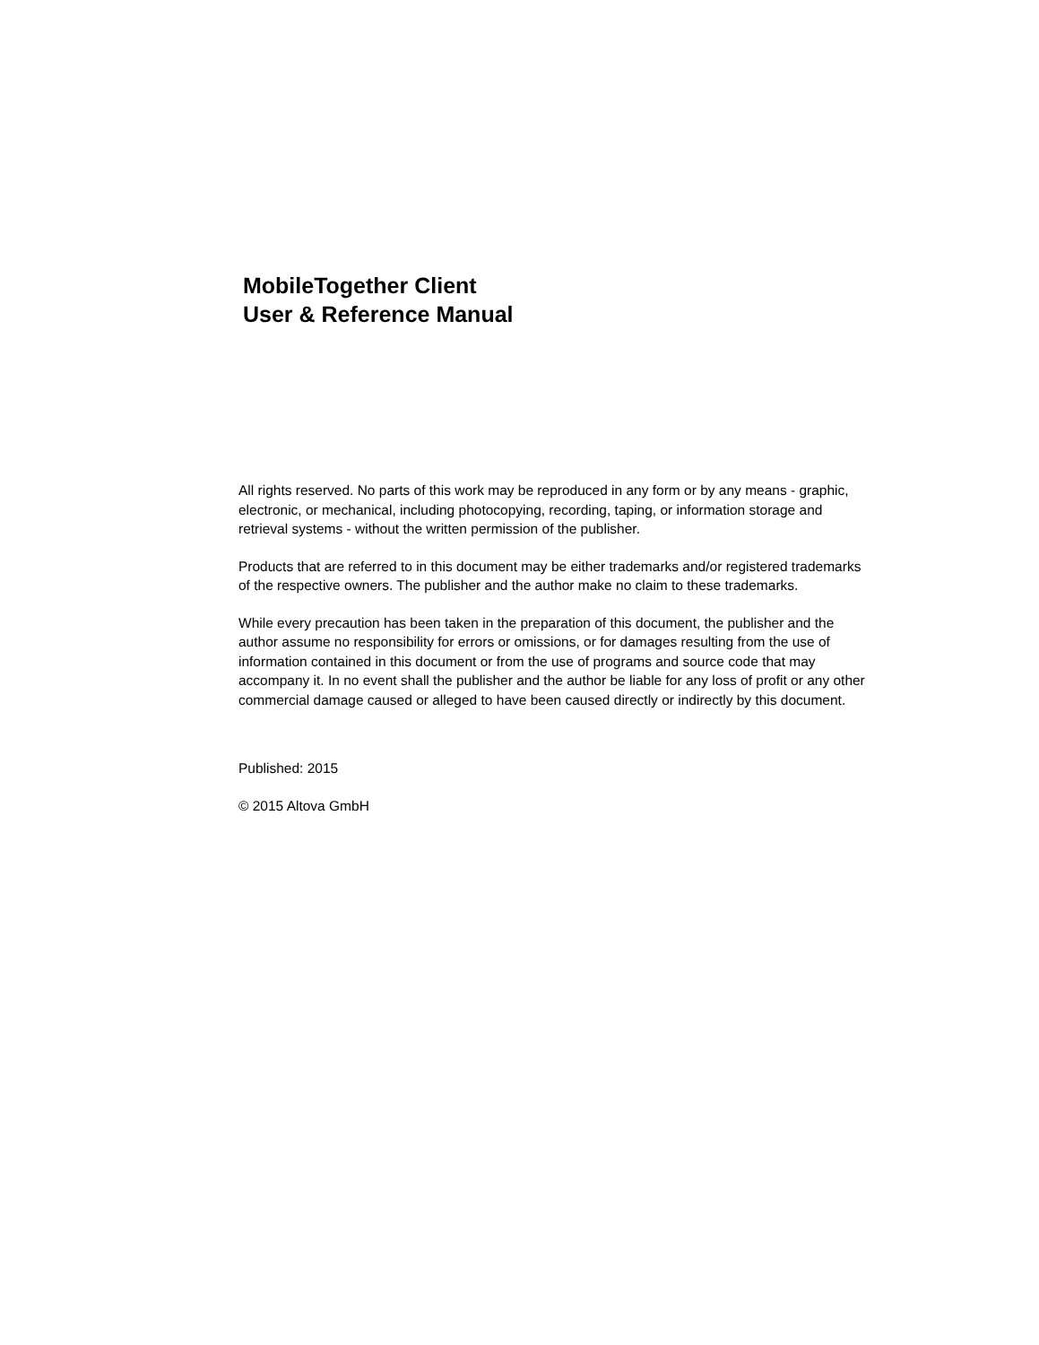MobileTogether Client
User & Reference Manual
All rights reserved. No parts of this work may be reproduced in any form or by any means - graphic, electronic, or mechanical, including photocopying, recording, taping, or information storage and retrieval systems - without the written permission of the publisher.
Products that are referred to in this document may be either trademarks and/or registered trademarks of the respective owners. The publisher and the author make no claim to these trademarks.
While every precaution has been taken in the preparation of this document, the publisher and the author assume no responsibility for errors or omissions, or for damages resulting from the use of information contained in this document or from the use of programs and source code that may accompany it. In no event shall the publisher and the author be liable for any loss of profit or any other commercial damage caused or alleged to have been caused directly or indirectly by this document.
Published: 2015
© 2015 Altova GmbH